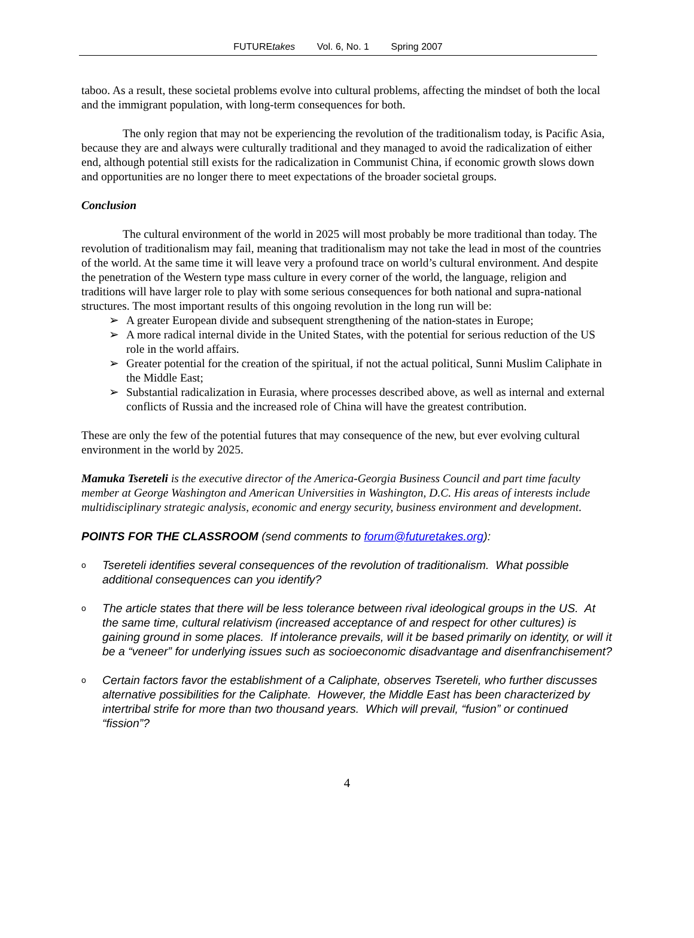FUTUREtakes Vol. 6, No. 1 Spring 2007
taboo. As a result, these societal problems evolve into cultural problems, affecting the mindset of both the local and the immigrant population, with long-term consequences for both.
The only region that may not be experiencing the revolution of the traditionalism today, is Pacific Asia, because they are and always were culturally traditional and they managed to avoid the radicalization of either end, although potential still exists for the radicalization in Communist China, if economic growth slows down and opportunities are no longer there to meet expectations of the broader societal groups.
Conclusion
The cultural environment of the world in 2025 will most probably be more traditional than today. The revolution of traditionalism may fail, meaning that traditionalism may not take the lead in most of the countries of the world. At the same time it will leave very a profound trace on world’s cultural environment. And despite the penetration of the Western type mass culture in every corner of the world, the language, religion and traditions will have larger role to play with some serious consequences for both national and supra-national structures. The most important results of this ongoing revolution in the long run will be:
➢ A greater European divide and subsequent strengthening of the nation-states in Europe;
➢ A more radical internal divide in the United States, with the potential for serious reduction of the US role in the world affairs.
➢ Greater potential for the creation of the spiritual, if not the actual political, Sunni Muslim Caliphate in the Middle East;
➢ Substantial radicalization in Eurasia, where processes described above, as well as internal and external conflicts of Russia and the increased role of China will have the greatest contribution.
These are only the few of the potential futures that may consequence of the new, but ever evolving cultural environment in the world by 2025.
Mamuka Tsereteli is the executive director of the America-Georgia Business Council and part time faculty member at George Washington and American Universities in Washington, D.C. His areas of interests include multidisciplinary strategic analysis, economic and energy security, business environment and development.
POINTS FOR THE CLASSROOM (send comments to forum@futuretakes.org):
o Tsereteli identifies several consequences of the revolution of traditionalism. What possible additional consequences can you identify?
o The article states that there will be less tolerance between rival ideological groups in the US. At the same time, cultural relativism (increased acceptance of and respect for other cultures) is gaining ground in some places. If intolerance prevails, will it be based primarily on identity, or will it be a “veneer” for underlying issues such as socioeconomic disadvantage and disenfranchisement?
o Certain factors favor the establishment of a Caliphate, observes Tsereteli, who further discusses alternative possibilities for the Caliphate. However, the Middle East has been characterized by intertribal strife for more than two thousand years. Which will prevail, “fusion” or continued “fission”?
4